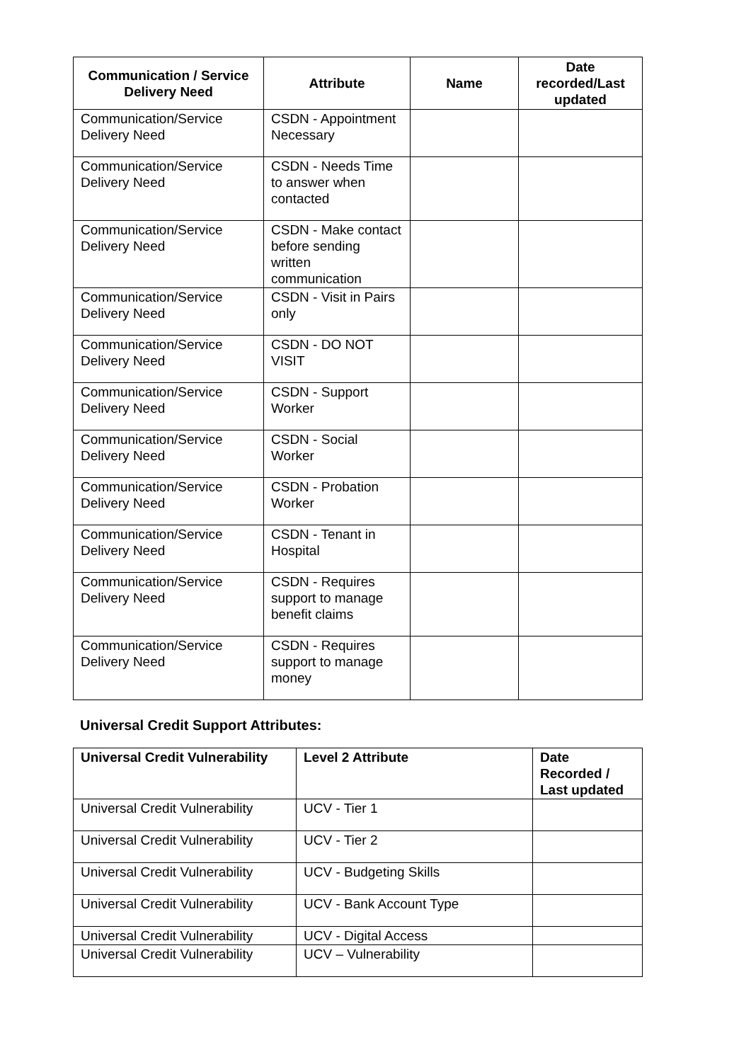| Communication / Service Delivery Need | Attribute | Name | Date recorded/Last updated |
| --- | --- | --- | --- |
| Communication/Service Delivery Need | CSDN - Appointment Necessary | | |
| Communication/Service Delivery Need | CSDN - Needs Time to answer when contacted | | |
| Communication/Service Delivery Need | CSDN - Make contact before sending written communication | | |
| Communication/Service Delivery Need | CSDN - Visit in Pairs only | | |
| Communication/Service Delivery Need | CSDN - DO NOT VISIT | | |
| Communication/Service Delivery Need | CSDN - Support Worker | | |
| Communication/Service Delivery Need | CSDN - Social Worker | | |
| Communication/Service Delivery Need | CSDN - Probation Worker | | |
| Communication/Service Delivery Need | CSDN - Tenant in Hospital | | |
| Communication/Service Delivery Need | CSDN - Requires support to manage benefit claims | | |
| Communication/Service Delivery Need | CSDN - Requires support to manage money | | |
Universal Credit Support Attributes:
| Universal Credit Vulnerability | Level 2 Attribute | Date Recorded / Last updated |
| --- | --- | --- |
| Universal Credit Vulnerability | UCV - Tier 1 | |
| Universal Credit Vulnerability | UCV - Tier 2 | |
| Universal Credit Vulnerability | UCV - Budgeting Skills | |
| Universal Credit Vulnerability | UCV - Bank Account Type | |
| Universal Credit Vulnerability | UCV - Digital Access | |
| Universal Credit Vulnerability | UCV – Vulnerability | |